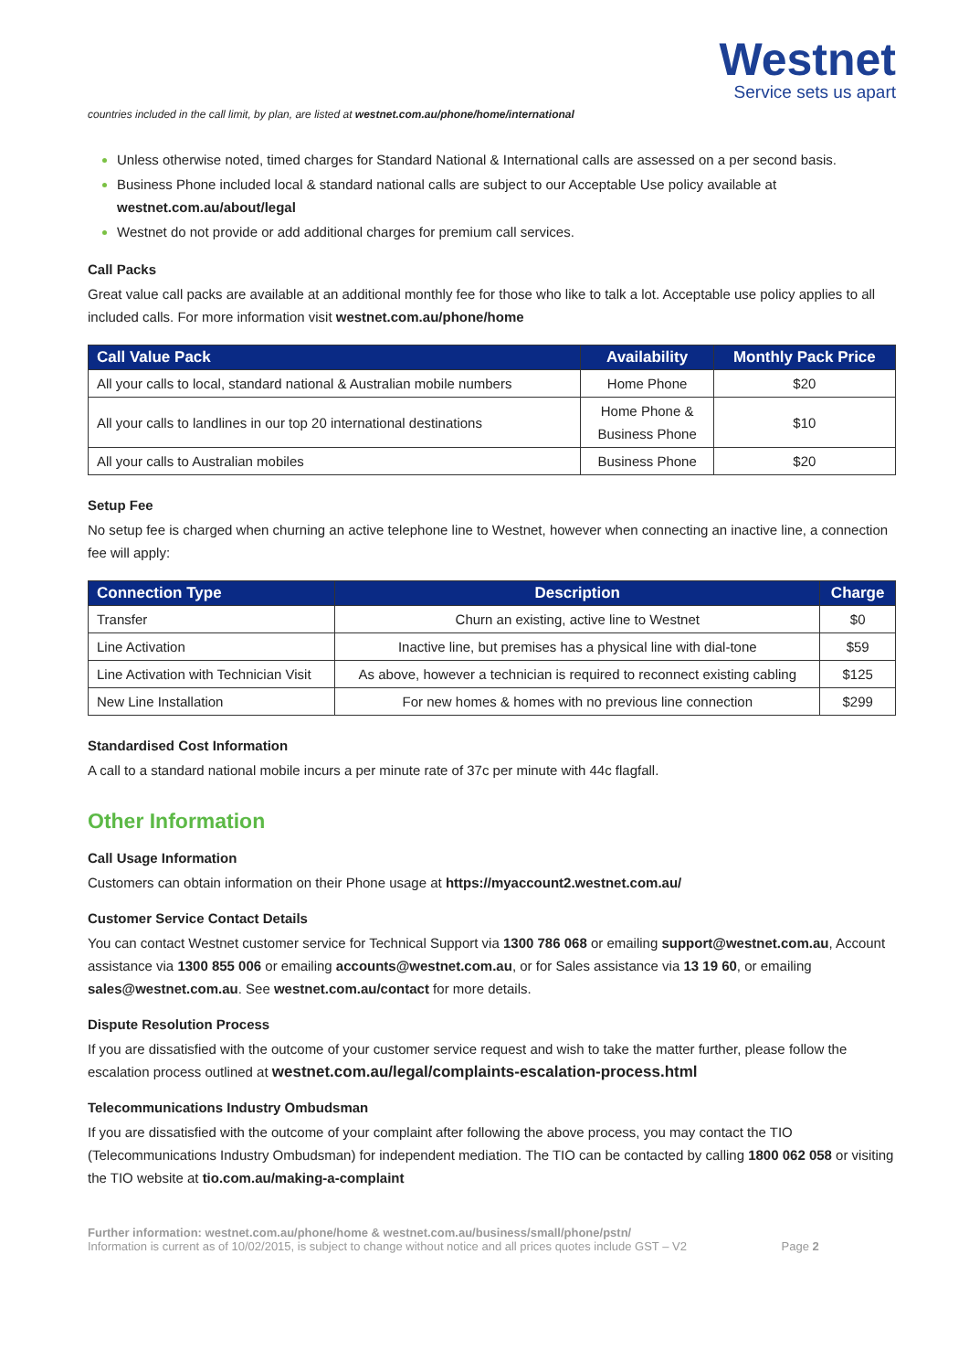Westnet
Service sets us apart
countries included in the call limit, by plan, are listed at westnet.com.au/phone/home/international
Unless otherwise noted, timed charges for Standard National & International calls are assessed on a per second basis.
Business Phone included local & standard national calls are subject to our Acceptable Use policy available at westnet.com.au/about/legal
Westnet do not provide or add additional charges for premium call services.
Call Packs
Great value call packs are available at an additional monthly fee for those who like to talk a lot. Acceptable use policy applies to all included calls. For more information visit westnet.com.au/phone/home
| Call Value Pack | Availability | Monthly Pack Price |
| --- | --- | --- |
| All your calls to local, standard national & Australian mobile numbers | Home Phone | $20 |
| All your calls to landlines in our top 20 international destinations | Home Phone & Business Phone | $10 |
| All your calls to Australian mobiles | Business Phone | $20 |
Setup Fee
No setup fee is charged when churning an active telephone line to Westnet, however when connecting an inactive line, a connection fee will apply:
| Connection Type | Description | Charge |
| --- | --- | --- |
| Transfer | Churn an existing, active line to Westnet | $0 |
| Line Activation | Inactive line, but premises has a physical line with dial-tone | $59 |
| Line Activation with Technician Visit | As above, however a technician is required to reconnect existing cabling | $125 |
| New Line Installation | For new homes & homes with no previous line connection | $299 |
Standardised Cost Information
A call to a standard national mobile incurs a per minute rate of 37c per minute with 44c flagfall.
Other Information
Call Usage Information
Customers can obtain information on their Phone usage at https://myaccount2.westnet.com.au/
Customer Service Contact Details
You can contact Westnet customer service for Technical Support via 1300 786 068 or emailing support@westnet.com.au, Account assistance via 1300 855 006 or emailing accounts@westnet.com.au, or for Sales assistance via 13 19 60, or emailing sales@westnet.com.au. See westnet.com.au/contact for more details.
Dispute Resolution Process
If you are dissatisfied with the outcome of your customer service request and wish to take the matter further, please follow the escalation process outlined at westnet.com.au/legal/complaints-escalation-process.html
Telecommunications Industry Ombudsman
If you are dissatisfied with the outcome of your complaint after following the above process, you may contact the TIO (Telecommunications Industry Ombudsman) for independent mediation. The TIO can be contacted by calling 1800 062 058 or visiting the TIO website at tio.com.au/making-a-complaint
Further information: westnet.com.au/phone/home & westnet.com.au/business/small/phone/pstn/
Information is current as of 10/02/2015, is subject to change without notice and all prices quotes include GST – V2 Page 2